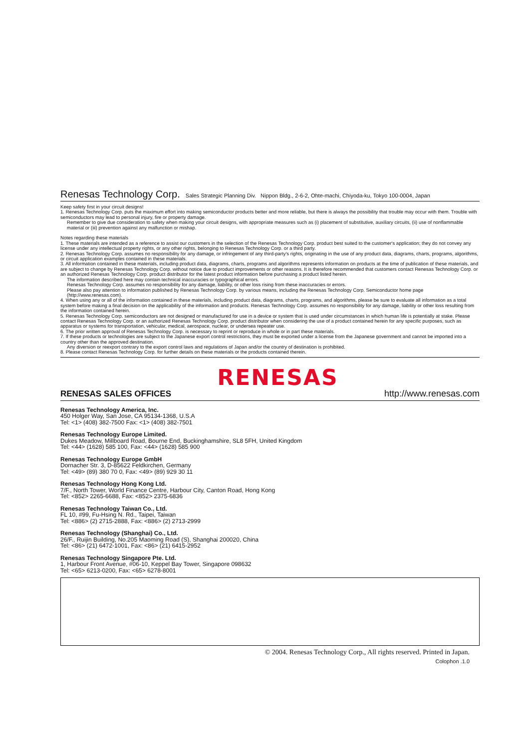Renesas Technology Corp. Sales Strategic Planning Div. Nippon Bldg., 2-6-2, Ohte-machi, Chiyoda-ku, Tokyo 100-0004, Japan
Keep safety first in your circuit designs!
1. Renesas Technology Corp. puts the maximum effort into making semiconductor products better and more reliable, but there is always the possibility that trouble may occur with them. Trouble with semiconductors may lead to personal injury, fire or property damage.
Remember to give due consideration to safety when making your circuit designs, with appropriate measures such as (i) placement of substitutive, auxiliary circuits, (ii) use of nonflammable material or (iii) prevention against any malfunction or mishap.
Notes regarding these materials
1. These materials are intended as a reference to assist our customers in the selection of the Renesas Technology Corp. product best suited to the customer's application; they do not convey any license under any intellectual property rights, or any other rights, belonging to Renesas Technology Corp. or a third party.
2. Renesas Technology Corp. assumes no responsibility for any damage, or infringement of any third-party's rights, originating in the use of any product data, diagrams, charts, programs, algorithms, or circuit application examples contained in these materials.
3. All information contained in these materials, including product data, diagrams, charts, programs and algorithms represents information on products at the time of publication of these materials, and are subject to change by Renesas Technology Corp. without notice due to product improvements or other reasons. It is therefore recommended that customers contact Renesas Technology Corp. or an authorized Renesas Technology Corp. product distributor for the latest product information before purchasing a product listed herein.
The information described here may contain technical inaccuracies or typographical errors.
Renesas Technology Corp. assumes no responsibility for any damage, liability, or other loss rising from these inaccuracies or errors.
Please also pay attention to information published by Renesas Technology Corp. by various means, including the Renesas Technology Corp. Semiconductor home page (http://www.renesas.com).
4. When using any or all of the information contained in these materials, including product data, diagrams, charts, programs, and algorithms, please be sure to evaluate all information as a total system before making a final decision on the applicability of the information and products. Renesas Technology Corp. assumes no responsibility for any damage, liability or other loss resulting from the information contained herein.
5. Renesas Technology Corp. semiconductors are not designed or manufactured for use in a device or system that is used under circumstances in which human life is potentially at stake. Please contact Renesas Technology Corp. or an authorized Renesas Technology Corp. product distributor when considering the use of a product contained herein for any specific purposes, such as apparatus or systems for transportation, vehicular, medical, aerospace, nuclear, or undersea repeater use.
6. The prior written approval of Renesas Technology Corp. is necessary to reprint or reproduce in whole or in part these materials.
7. If these products or technologies are subject to the Japanese export control restrictions, they must be exported under a license from the Japanese government and cannot be imported into a country other than the approved destination.
Any diversion or reexport contrary to the export control laws and regulations of Japan and/or the country of destination is prohibited.
8. Please contact Renesas Technology Corp. for further details on these materials or the products contained therein.
RENESAS SALES OFFICES
RENESAS http://www.renesas.com
Renesas Technology America, Inc.
450 Holger Way, San Jose, CA 95134-1368, U.S.A
Tel: <1> (408) 382-7500 Fax: <1> (408) 382-7501
Renesas Technology Europe Limited.
Dukes Meadow, Millboard Road, Bourne End, Buckinghamshire, SL8 5FH, United Kingdom
Tel: <44> (1628) 585 100, Fax: <44> (1628) 585 900
Renesas Technology Europe GmbH
Dornacher Str. 3, D-85622 Feldkirchen, Germany
Tel: <49> (89) 380 70 0, Fax: <49> (89) 929 30 11
Renesas Technology Hong Kong Ltd.
7/F., North Tower, World Finance Centre, Harbour City, Canton Road, Hong Kong
Tel: <852> 2265-6688, Fax: <852> 2375-6836
Renesas Technology Taiwan Co., Ltd.
FL 10, #99, Fu-Hsing N. Rd., Taipei, Taiwan
Tel: <886> (2) 2715-2888, Fax: <886> (2) 2713-2999
Renesas Technology (Shanghai) Co., Ltd.
26/F., Ruijin Building, No.205 Maoming Road (S), Shanghai 200020, China
Tel: <86> (21) 6472-1001, Fax: <86> (21) 6415-2952
Renesas Technology Singapore Pte. Ltd.
1, Harbour Front Avenue, #06-10, Keppel Bay Tower, Singapore 098632
Tel: <65> 6213-0200, Fax: <65> 6278-8001
© 2004. Renesas Technology Corp., All rights reserved. Printed in Japan.
Colophon .1.0